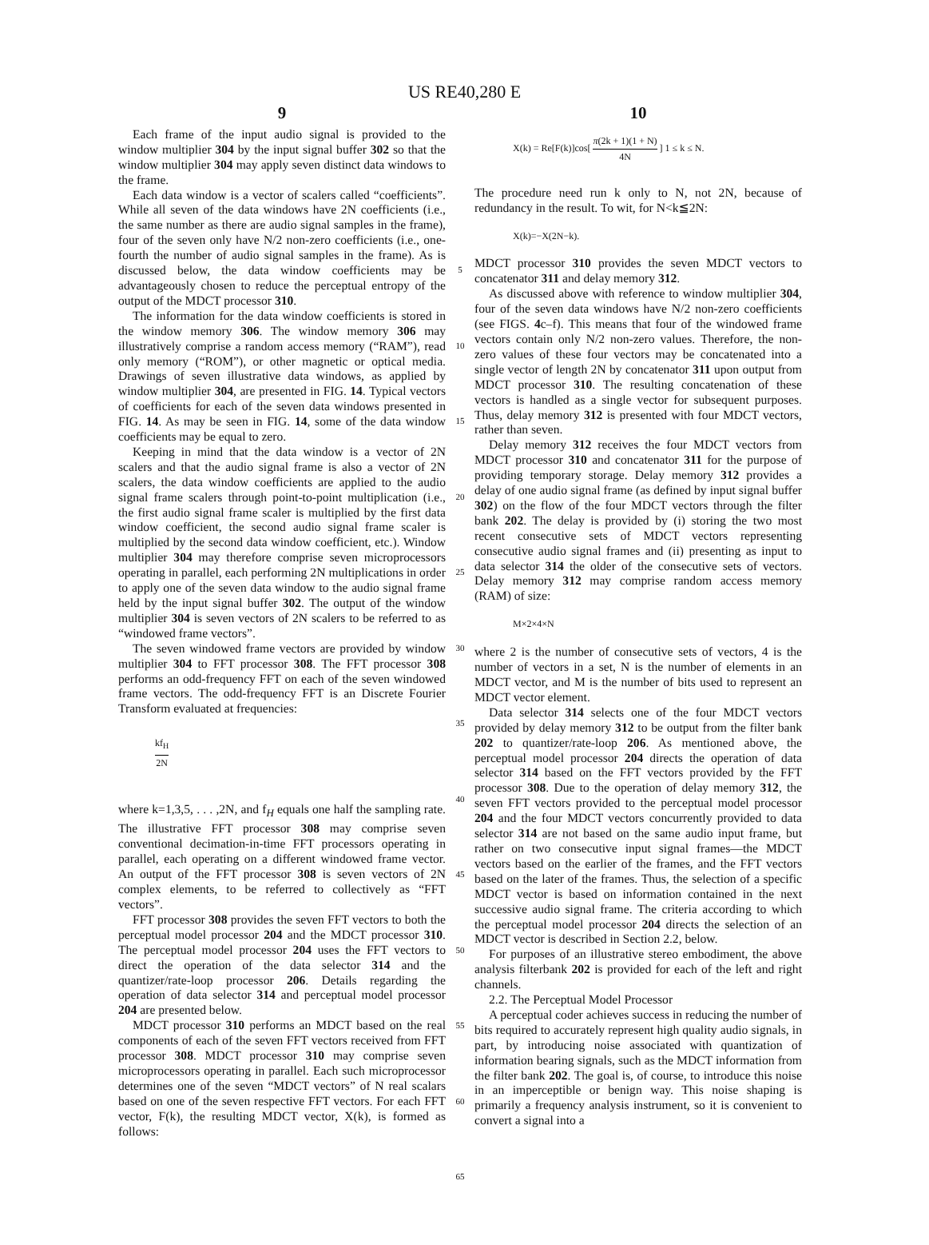US RE40,280 E
9
Each frame of the input audio signal is provided to the window multiplier 304 by the input signal buffer 302 so that the window multiplier 304 may apply seven distinct data windows to the frame.
Each data window is a vector of scalers called “coefficients”. While all seven of the data windows have 2N coefficients (i.e., the same number as there are audio signal samples in the frame), four of the seven only have N/2 non-zero coefficients (i.e., one-fourth the number of audio signal samples in the frame). As is discussed below, the data window coefficients may be advantageously chosen to reduce the perceptual entropy of the output of the MDCT processor 310.
The information for the data window coefficients is stored in the window memory 306. The window memory 306 may illustratively comprise a random access memory (“RAM”), read only memory (“ROM”), or other magnetic or optical media. Drawings of seven illustrative data windows, as applied by window multiplier 304, are presented in FIG. 14. Typical vectors of coefficients for each of the seven data windows presented in FIG. 14. As may be seen in FIG. 14, some of the data window coefficients may be equal to zero.
Keeping in mind that the data window is a vector of 2N scalers and that the audio signal frame is also a vector of 2N scalers, the data window coefficients are applied to the audio signal frame scalers through point-to-point multiplication (i.e., the first audio signal frame scaler is multiplied by the first data window coefficient, the second audio signal frame scaler is multiplied by the second data window coefficient, etc.). Window multiplier 304 may therefore comprise seven microprocessors operating in parallel, each performing 2N multiplications in order to apply one of the seven data window to the audio signal frame held by the input signal buffer 302. The output of the window multiplier 304 is seven vectors of 2N scalers to be referred to as “windowed frame vectors”.
The seven windowed frame vectors are provided by window multiplier 304 to FFT processor 308. The FFT processor 308 performs an odd-frequency FFT on each of the seven windowed frame vectors. The odd-frequency FFT is an Discrete Fourier Transform evaluated at frequencies:
kf<sub>H</sub> 2N
where k=1,3,5, . . . ,2N, and f<sub>H</sub> equals one half the sampling rate. The illustrative FFT processor 308 may comprise seven conventional decimation-in-time FFT processors operating in parallel, each operating on a different windowed frame vector. An output of the FFT processor 308 is seven vectors of 2N complex elements, to be referred to collectively as “FFT vectors”.
FFT processor 308 provides the seven FFT vectors to both the perceptual model processor 204 and the MDCT processor 310. The perceptual model processor 204 uses the FFT vectors to direct the operation of the data selector 314 and the quantizer/rate-loop processor 206. Details regarding the operation of data selector 314 and perceptual model processor 204 are presented below.
MDCT processor 310 performs an MDCT based on the real components of each of the seven FFT vectors received from FFT processor 308. MDCT processor 310 may comprise seven microprocessors operating in parallel. Each such microprocessor determines one of the seven “MDCT vectors” of N real scalars based on one of the seven respective FFT vectors. For each FFT vector, F(k), the resulting MDCT vector, X(k), is formed as follows:
5
10
15
20
25
30
35
40
45
50
55
60
65
10
X(k) = Re[F(k)]cos[ π(2k + 1)(1 + N) 4N ] 1 ≤ k ≤ N.
The procedure need run k only to N, not 2N, because of redundancy in the result. To wit, for N<k≦2N:
X(k)=−X(2N−k).
MDCT processor 310 provides the seven MDCT vectors to concatenator 311 and delay memory 312.
As discussed above with reference to window multiplier 304, four of the seven data windows have N/2 non-zero coefficients (see FIGS. 4c–f). This means that four of the windowed frame vectors contain only N/2 non-zero values. Therefore, the non-zero values of these four vectors may be concatenated into a single vector of length 2N by concatenator 311 upon output from MDCT processor 310. The resulting concatenation of these vectors is handled as a single vector for subsequent purposes. Thus, delay memory 312 is presented with four MDCT vectors, rather than seven.
Delay memory 312 receives the four MDCT vectors from MDCT processor 310 and concatenator 311 for the purpose of providing temporary storage. Delay memory 312 provides a delay of one audio signal frame (as defined by input signal buffer 302) on the flow of the four MDCT vectors through the filter bank 202. The delay is provided by (i) storing the two most recent consecutive sets of MDCT vectors representing consecutive audio signal frames and (ii) presenting as input to data selector 314 the older of the consecutive sets of vectors. Delay memory 312 may comprise random access memory (RAM) of size:
M×2×4×N
where 2 is the number of consecutive sets of vectors, 4 is the number of vectors in a set, N is the number of elements in an MDCT vector, and M is the number of bits used to represent an MDCT vector element.
Data selector 314 selects one of the four MDCT vectors provided by delay memory 312 to be output from the filter bank 202 to quantizer/rate-loop 206. As mentioned above, the perceptual model processor 204 directs the operation of data selector 314 based on the FFT vectors provided by the FFT processor 308. Due to the operation of delay memory 312, the seven FFT vectors provided to the perceptual model processor 204 and the four MDCT vectors concurrently provided to data selector 314 are not based on the same audio input frame, but rather on two consecutive input signal frames—the MDCT vectors based on the earlier of the frames, and the FFT vectors based on the later of the frames. Thus, the selection of a specific MDCT vector is based on information contained in the next successive audio signal frame. The criteria according to which the perceptual model processor 204 directs the selection of an MDCT vector is described in Section 2.2, below.
For purposes of an illustrative stereo embodiment, the above analysis filterbank 202 is provided for each of the left and right channels.
2.2. The Perceptual Model Processor
A perceptual coder achieves success in reducing the number of bits required to accurately represent high quality audio signals, in part, by introducing noise associated with quantization of information bearing signals, such as the MDCT information from the filter bank 202. The goal is, of course, to introduce this noise in an imperceptible or benign way. This noise shaping is primarily a frequency analysis instrument, so it is convenient to convert a signal into a